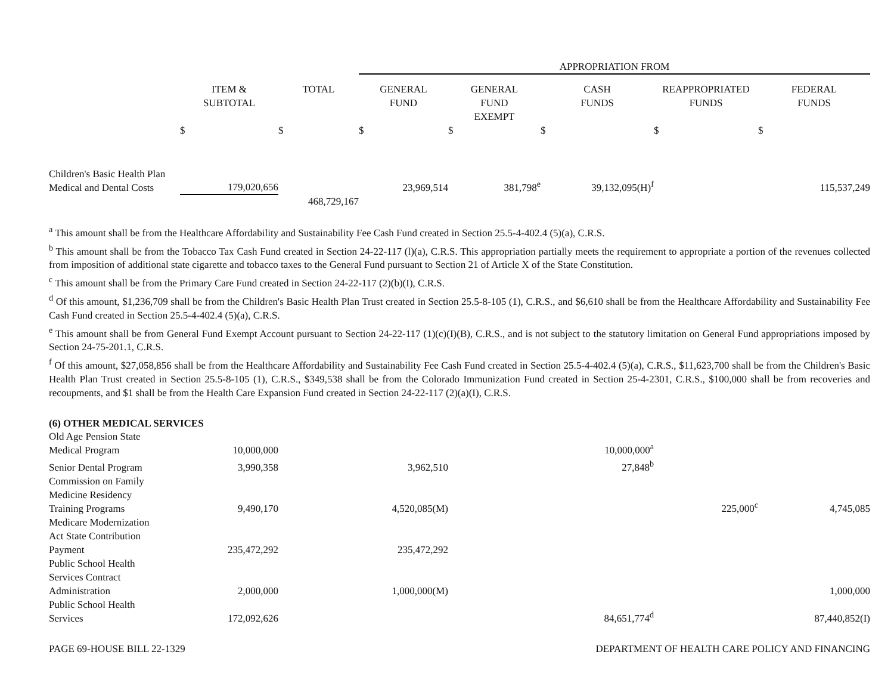| | | | APPROPRIATION FROM | | | | |
| | ITEM & SUBTOTAL | TOTAL | GENERAL FUND | GENERAL FUND EXEMPT | CASH FUNDS | REAPPROPRIATED FUNDS | FEDERAL FUNDS |
| | $ | $ | $ | $ | $ | $ | $ |
| Children's Basic Health Plan Medical and Dental Costs | 179,020,656 | | 23,969,514 | 381,798<sup>e</sup> | 39,132,095(H)<sup>f</sup> | | 115,537,249 |
| | | 468,729,167 | | | | | |
<sup>a</sup> This amount shall be from the Healthcare Affordability and Sustainability Fee Cash Fund created in Section 25.5-4-402.4 (5)(a), C.R.S.
<sup>b</sup> This amount shall be from the Tobacco Tax Cash Fund created in Section 24-22-117 (l)(a), C.R.S. This appropriation partially meets the requirement to appropriate a portion of the revenues collected from imposition of additional state cigarette and tobacco taxes to the General Fund pursuant to Section 21 of Article X of the State Constitution.
<sup>c</sup> This amount shall be from the Primary Care Fund created in Section 24-22-117 (2)(b)(I), C.R.S.
<sup>d</sup> Of this amount, $1,236,709 shall be from the Children's Basic Health Plan Trust created in Section 25.5-8-105 (1), C.R.S., and $6,610 shall be from the Healthcare Affordability and Sustainability Fee Cash Fund created in Section 25.5-4-402.4 (5)(a), C.R.S.
<sup>e</sup> This amount shall be from General Fund Exempt Account pursuant to Section 24-22-117 (1)(c)(I)(B), C.R.S., and is not subject to the statutory limitation on General Fund appropriations imposed by Section 24-75-201.1, C.R.S.
<sup>f</sup> Of this amount, $27,058,856 shall be from the Healthcare Affordability and Sustainability Fee Cash Fund created in Section 25.5-4-402.4 (5)(a), C.R.S., $11,623,700 shall be from the Children's Basic Health Plan Trust created in Section 25.5-8-105 (1), C.R.S., $349,538 shall be from the Colorado Immunization Fund created in Section 25-4-2301, C.R.S., $100,000 shall be from recoveries and recoupments, and $1 shall be from the Health Care Expansion Fund created in Section 24-22-117 (2)(a)(I), C.R.S.
(6) OTHER MEDICAL SERVICES
| Old Age Pension State Medical Program | 10,000,000 | | | | 10,000,000<sup>a</sup> | | |
| Senior Dental Program | 3,990,358 | | 3,962,510 | | 27,848<sup>b</sup> | | |
| Commission on Family Medicine Residency Training Programs | 9,490,170 | | 4,520,085(M) | | | 225,000<sup>c</sup> | 4,745,085 |
| Medicare Modernization Act State Contribution Payment | 235,472,292 | | 235,472,292 | | | | |
| Public School Health Services Contract Administration | 2,000,000 | | 1,000,000(M) | | | | 1,000,000 |
| Public School Health Services | 172,092,626 | | | | 84,651,774<sup>d</sup> | | 87,440,852(I) |
PAGE 69-HOUSE BILL 22-1329 DEPARTMENT OF HEALTH CARE POLICY AND FINANCING